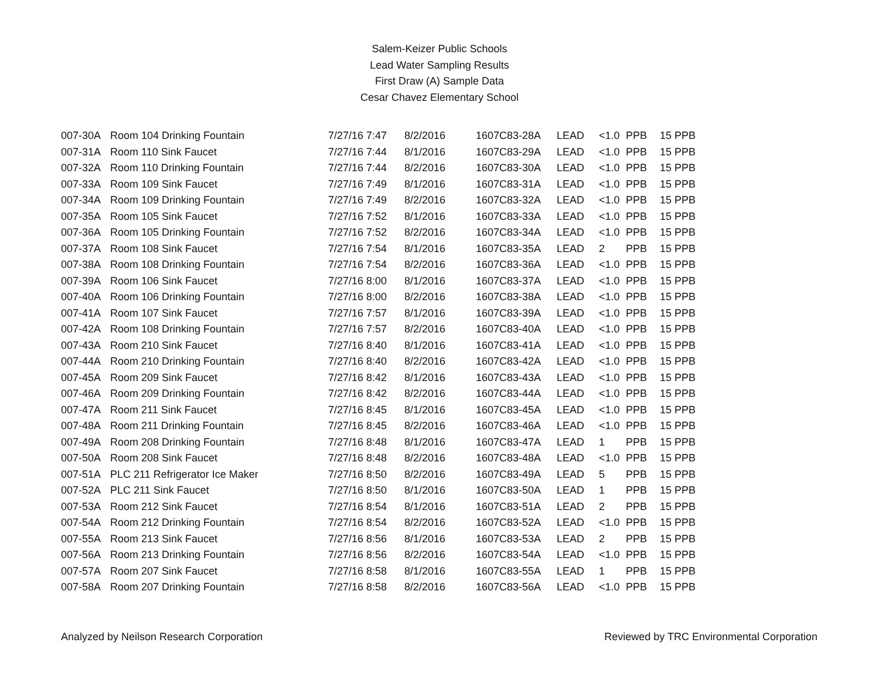Salem-Keizer Public Schools
Lead Water Sampling Results
First Draw (A) Sample Data
Cesar Chavez Elementary School
| 007-30A | Room 104 Drinking Fountain | 7/27/16 7:47 | 8/2/2016 | 1607C83-28A | LEAD | <1.0 | PPB | 15 PPB |
| 007-31A | Room 110 Sink Faucet | 7/27/16 7:44 | 8/1/2016 | 1607C83-29A | LEAD | <1.0 | PPB | 15 PPB |
| 007-32A | Room 110 Drinking Fountain | 7/27/16 7:44 | 8/2/2016 | 1607C83-30A | LEAD | <1.0 | PPB | 15 PPB |
| 007-33A | Room 109 Sink Faucet | 7/27/16 7:49 | 8/1/2016 | 1607C83-31A | LEAD | <1.0 | PPB | 15 PPB |
| 007-34A | Room 109 Drinking Fountain | 7/27/16 7:49 | 8/2/2016 | 1607C83-32A | LEAD | <1.0 | PPB | 15 PPB |
| 007-35A | Room 105 Sink Faucet | 7/27/16 7:52 | 8/1/2016 | 1607C83-33A | LEAD | <1.0 | PPB | 15 PPB |
| 007-36A | Room 105 Drinking Fountain | 7/27/16 7:52 | 8/2/2016 | 1607C83-34A | LEAD | <1.0 | PPB | 15 PPB |
| 007-37A | Room 108 Sink Faucet | 7/27/16 7:54 | 8/1/2016 | 1607C83-35A | LEAD | 2 | PPB | 15 PPB |
| 007-38A | Room 108 Drinking Fountain | 7/27/16 7:54 | 8/2/2016 | 1607C83-36A | LEAD | <1.0 | PPB | 15 PPB |
| 007-39A | Room 106 Sink Faucet | 7/27/16 8:00 | 8/1/2016 | 1607C83-37A | LEAD | <1.0 | PPB | 15 PPB |
| 007-40A | Room 106 Drinking Fountain | 7/27/16 8:00 | 8/2/2016 | 1607C83-38A | LEAD | <1.0 | PPB | 15 PPB |
| 007-41A | Room 107 Sink Faucet | 7/27/16 7:57 | 8/1/2016 | 1607C83-39A | LEAD | <1.0 | PPB | 15 PPB |
| 007-42A | Room 108 Drinking Fountain | 7/27/16 7:57 | 8/2/2016 | 1607C83-40A | LEAD | <1.0 | PPB | 15 PPB |
| 007-43A | Room 210 Sink Faucet | 7/27/16 8:40 | 8/1/2016 | 1607C83-41A | LEAD | <1.0 | PPB | 15 PPB |
| 007-44A | Room 210 Drinking Fountain | 7/27/16 8:40 | 8/2/2016 | 1607C83-42A | LEAD | <1.0 | PPB | 15 PPB |
| 007-45A | Room 209 Sink Faucet | 7/27/16 8:42 | 8/1/2016 | 1607C83-43A | LEAD | <1.0 | PPB | 15 PPB |
| 007-46A | Room 209 Drinking Fountain | 7/27/16 8:42 | 8/2/2016 | 1607C83-44A | LEAD | <1.0 | PPB | 15 PPB |
| 007-47A | Room 211 Sink Faucet | 7/27/16 8:45 | 8/1/2016 | 1607C83-45A | LEAD | <1.0 | PPB | 15 PPB |
| 007-48A | Room 211 Drinking Fountain | 7/27/16 8:45 | 8/2/2016 | 1607C83-46A | LEAD | <1.0 | PPB | 15 PPB |
| 007-49A | Room 208 Drinking Fountain | 7/27/16 8:48 | 8/1/2016 | 1607C83-47A | LEAD | 1 | PPB | 15 PPB |
| 007-50A | Room 208 Sink Faucet | 7/27/16 8:48 | 8/2/2016 | 1607C83-48A | LEAD | <1.0 | PPB | 15 PPB |
| 007-51A | PLC 211 Refrigerator Ice Maker | 7/27/16 8:50 | 8/2/2016 | 1607C83-49A | LEAD | 5 | PPB | 15 PPB |
| 007-52A | PLC 211 Sink Faucet | 7/27/16 8:50 | 8/1/2016 | 1607C83-50A | LEAD | 1 | PPB | 15 PPB |
| 007-53A | Room 212 Sink Faucet | 7/27/16 8:54 | 8/1/2016 | 1607C83-51A | LEAD | 2 | PPB | 15 PPB |
| 007-54A | Room 212 Drinking Fountain | 7/27/16 8:54 | 8/2/2016 | 1607C83-52A | LEAD | <1.0 | PPB | 15 PPB |
| 007-55A | Room 213 Sink Faucet | 7/27/16 8:56 | 8/1/2016 | 1607C83-53A | LEAD | 2 | PPB | 15 PPB |
| 007-56A | Room 213 Drinking Fountain | 7/27/16 8:56 | 8/2/2016 | 1607C83-54A | LEAD | <1.0 | PPB | 15 PPB |
| 007-57A | Room 207 Sink Faucet | 7/27/16 8:58 | 8/1/2016 | 1607C83-55A | LEAD | 1 | PPB | 15 PPB |
| 007-58A | Room 207 Drinking Fountain | 7/27/16 8:58 | 8/2/2016 | 1607C83-56A | LEAD | <1.0 | PPB | 15 PPB |
Analyzed by Neilson Research Corporation Reviewed by TRC Environmental Corporation